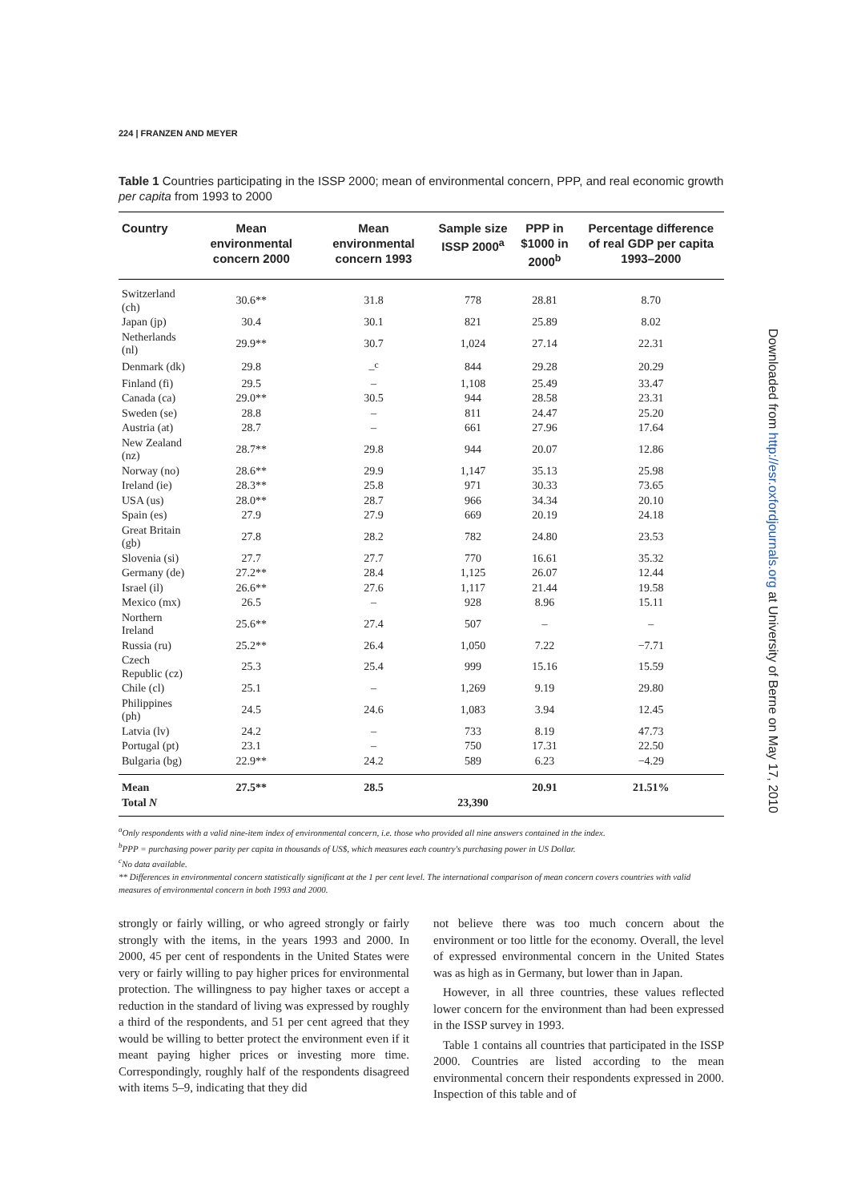224 | FRANZEN AND MEYER
Table 1 Countries participating in the ISSP 2000; mean of environmental concern, PPP, and real economic growth per capita from 1993 to 2000
| Country | Mean environmental concern 2000 | Mean environmental concern 1993 | Sample size ISSP 2000<sup>a</sup> | PPP in $1000 in 2000<sup>b</sup> | Percentage difference of real GDP per capita 1993–2000 |
| --- | --- | --- | --- | --- | --- |
| Switzerland (ch) | 30.6** | 31.8 | 778 | 28.81 | 8.70 |
| Japan (jp) | 30.4 | 30.1 | 821 | 25.89 | 8.02 |
| Netherlands (nl) | 29.9** | 30.7 | 1,024 | 27.14 | 22.31 |
| Denmark (dk) | 29.8 | –<sup>c</sup> | 844 | 29.28 | 20.29 |
| Finland (fi) | 29.5 | – | 1,108 | 25.49 | 33.47 |
| Canada (ca) | 29.0** | 30.5 | 944 | 28.58 | 23.31 |
| Sweden (se) | 28.8 | – | 811 | 24.47 | 25.20 |
| Austria (at) | 28.7 | – | 661 | 27.96 | 17.64 |
| New Zealand (nz) | 28.7** | 29.8 | 944 | 20.07 | 12.86 |
| Norway (no) | 28.6** | 29.9 | 1,147 | 35.13 | 25.98 |
| Ireland (ie) | 28.3** | 25.8 | 971 | 30.33 | 73.65 |
| USA (us) | 28.0** | 28.7 | 966 | 34.34 | 20.10 |
| Spain (es) | 27.9 | 27.9 | 669 | 20.19 | 24.18 |
| Great Britain (gb) | 27.8 | 28.2 | 782 | 24.80 | 23.53 |
| Slovenia (si) | 27.7 | 27.7 | 770 | 16.61 | 35.32 |
| Germany (de) | 27.2** | 28.4 | 1,125 | 26.07 | 12.44 |
| Israel (il) | 26.6** | 27.6 | 1,117 | 21.44 | 19.58 |
| Mexico (mx) | 26.5 | – | 928 | 8.96 | 15.11 |
| Northern Ireland | 25.6** | 27.4 | 507 | – | – |
| Russia (ru) | 25.2** | 26.4 | 1,050 | 7.22 | −7.71 |
| Czech Republic (cz) | 25.3 | 25.4 | 999 | 15.16 | 15.59 |
| Chile (cl) | 25.1 | – | 1,269 | 9.19 | 29.80 |
| Philippines (ph) | 24.5 | 24.6 | 1,083 | 3.94 | 12.45 |
| Latvia (lv) | 24.2 | – | 733 | 8.19 | 47.73 |
| Portugal (pt) | 23.1 | – | 750 | 17.31 | 22.50 |
| Bulgaria (bg) | 22.9** | 24.2 | 589 | 6.23 | −4.29 |
| Mean | 27.5** | 28.5 | | 20.91 | 21.51% |
| Total N | | | 23,390 | | |
<sup>a</sup> Only respondents with a valid nine-item index of environmental concern, i.e. those who provided all nine answers contained in the index.
<sup>b</sup> PPP = purchasing power parity per capita in thousands of US$, which measures each country's purchasing power in US Dollar.
<sup>c</sup> No data available.
** Differences in environmental concern statistically significant at the 1 per cent level. The international comparison of mean concern covers countries with valid measures of environmental concern in both 1993 and 2000.
strongly or fairly willing, or who agreed strongly or fairly strongly with the items, in the years 1993 and 2000. In 2000, 45 per cent of respondents in the United States were very or fairly willing to pay higher prices for environmental protection. The willingness to pay higher taxes or accept a reduction in the standard of living was expressed by roughly a third of the respondents, and 51 per cent agreed that they would be willing to better protect the environment even if it meant paying higher prices or investing more time. Correspondingly, roughly half of the respondents disagreed with items 5–9, indicating that they did
not believe there was too much concern about the environment or too little for the economy. Overall, the level of expressed environmental concern in the United States was as high as in Germany, but lower than in Japan.
However, in all three countries, these values reflected lower concern for the environment than had been expressed in the ISSP survey in 1993.
Table 1 contains all countries that participated in the ISSP 2000. Countries are listed according to the mean environmental concern their respondents expressed in 2000. Inspection of this table and of
Downloaded from http://esr.oxfordjournals.org at University of Berne on May 17, 2010